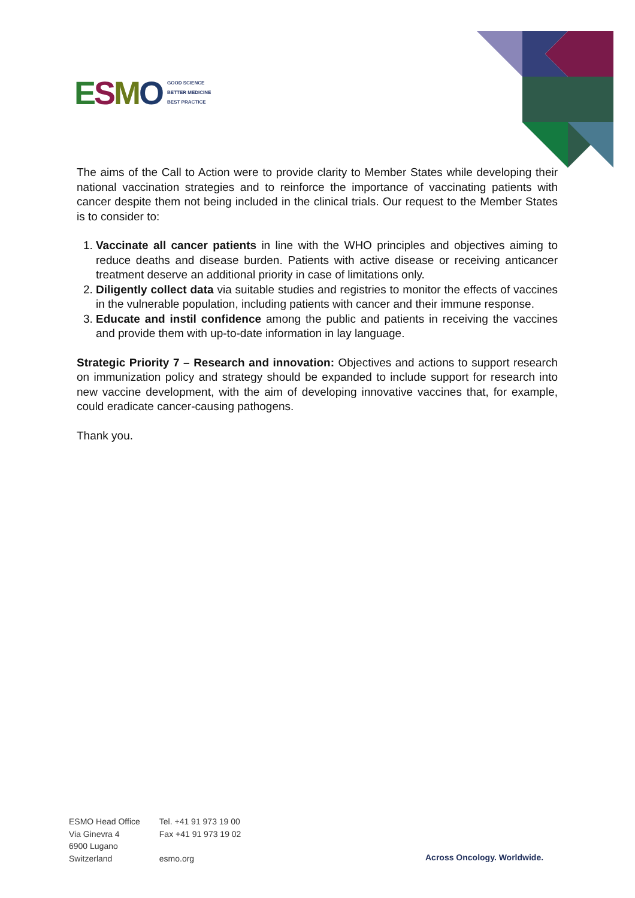ESMO
GOOD SCIENCE
BETTER MEDICINE
BEST PRACTICE
The aims of the Call to Action were to provide clarity to Member States while developing their national vaccination strategies and to reinforce the importance of vaccinating patients with cancer despite them not being included in the clinical trials. Our request to the Member States is to consider to:
1. Vaccinate all cancer patients in line with the WHO principles and objectives aiming to reduce deaths and disease burden. Patients with active disease or receiving anticancer treatment deserve an additional priority in case of limitations only.
2. Diligently collect data via suitable studies and registries to monitor the effects of vaccines in the vulnerable population, including patients with cancer and their immune response.
3. Educate and instil confidence among the public and patients in receiving the vaccines and provide them with up-to-date information in lay language.
Strategic Priority 7 – Research and innovation: Objectives and actions to support research on immunization policy and strategy should be expanded to include support for research into new vaccine development, with the aim of developing innovative vaccines that, for example, could eradicate cancer-causing pathogens.
Thank you.
ESMO Head Office
Via Ginevra 4
6900 Lugano
Switzerland
Tel. +41 91 973 19 00
Fax +41 91 973 19 02
esmo.org
Across Oncology. Worldwide.